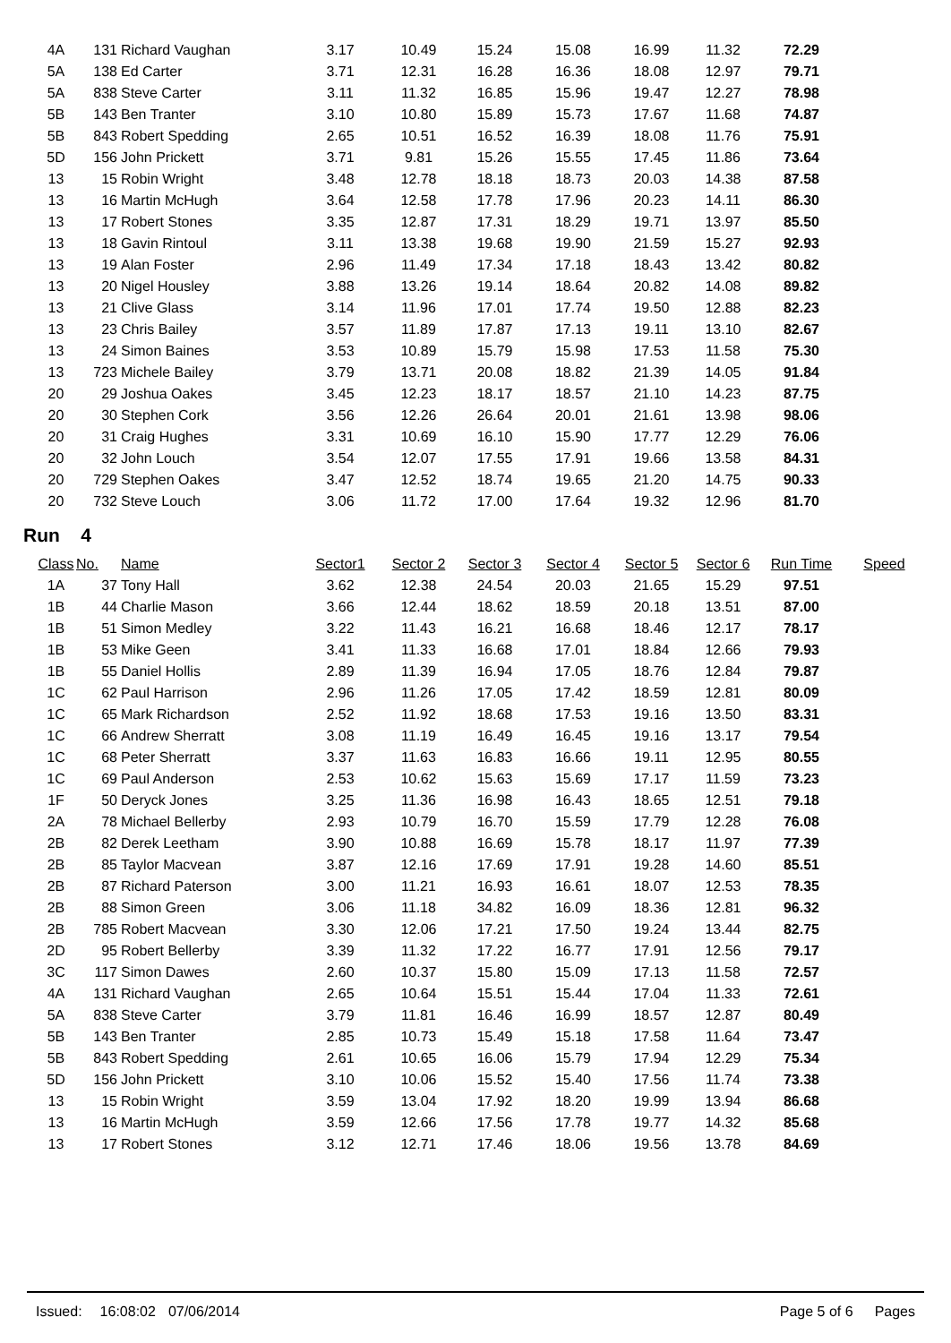| 4A | 131 | Richard Vaughan | 3.17 | 10.49 | 15.24 | 15.08 | 16.99 | 11.32 | 72.29 | |
| 5A | 138 | Ed Carter | 3.71 | 12.31 | 16.28 | 16.36 | 18.08 | 12.97 | 79.71 | |
| 5A | 838 | Steve Carter | 3.11 | 11.32 | 16.85 | 15.96 | 19.47 | 12.27 | 78.98 | |
| 5B | 143 | Ben Tranter | 3.10 | 10.80 | 15.89 | 15.73 | 17.67 | 11.68 | 74.87 | |
| 5B | 843 | Robert Spedding | 2.65 | 10.51 | 16.52 | 16.39 | 18.08 | 11.76 | 75.91 | |
| 5D | 156 | John Prickett | 3.71 | 9.81 | 15.26 | 15.55 | 17.45 | 11.86 | 73.64 | |
| 13 | 15 | Robin Wright | 3.48 | 12.78 | 18.18 | 18.73 | 20.03 | 14.38 | 87.58 | |
| 13 | 16 | Martin McHugh | 3.64 | 12.58 | 17.78 | 17.96 | 20.23 | 14.11 | 86.30 | |
| 13 | 17 | Robert Stones | 3.35 | 12.87 | 17.31 | 18.29 | 19.71 | 13.97 | 85.50 | |
| 13 | 18 | Gavin Rintoul | 3.11 | 13.38 | 19.68 | 19.90 | 21.59 | 15.27 | 92.93 | |
| 13 | 19 | Alan Foster | 2.96 | 11.49 | 17.34 | 17.18 | 18.43 | 13.42 | 80.82 | |
| 13 | 20 | Nigel Housley | 3.88 | 13.26 | 19.14 | 18.64 | 20.82 | 14.08 | 89.82 | |
| 13 | 21 | Clive Glass | 3.14 | 11.96 | 17.01 | 17.74 | 19.50 | 12.88 | 82.23 | |
| 13 | 23 | Chris Bailey | 3.57 | 11.89 | 17.87 | 17.13 | 19.11 | 13.10 | 82.67 | |
| 13 | 24 | Simon Baines | 3.53 | 10.89 | 15.79 | 15.98 | 17.53 | 11.58 | 75.30 | |
| 13 | 723 | Michele Bailey | 3.79 | 13.71 | 20.08 | 18.82 | 21.39 | 14.05 | 91.84 | |
| 20 | 29 | Joshua Oakes | 3.45 | 12.23 | 18.17 | 18.57 | 21.10 | 14.23 | 87.75 | |
| 20 | 30 | Stephen Cork | 3.56 | 12.26 | 26.64 | 20.01 | 21.61 | 13.98 | 98.06 | |
| 20 | 31 | Craig Hughes | 3.31 | 10.69 | 16.10 | 15.90 | 17.77 | 12.29 | 76.06 | |
| 20 | 32 | John Louch | 3.54 | 12.07 | 17.55 | 17.91 | 19.66 | 13.58 | 84.31 | |
| 20 | 729 | Stephen Oakes | 3.47 | 12.52 | 18.74 | 19.65 | 21.20 | 14.75 | 90.33 | |
| 20 | 732 | Steve Louch | 3.06 | 11.72 | 17.00 | 17.64 | 19.32 | 12.96 | 81.70 | |
Run 4
| Class | No. | Name | Sector1 | Sector 2 | Sector 3 | Sector 4 | Sector 5 | Sector 6 | Run Time | Speed |
| --- | --- | --- | --- | --- | --- | --- | --- | --- | --- | --- |
| 1A | 37 | Tony Hall | 3.62 | 12.38 | 24.54 | 20.03 | 21.65 | 15.29 | 97.51 | |
| 1B | 44 | Charlie Mason | 3.66 | 12.44 | 18.62 | 18.59 | 20.18 | 13.51 | 87.00 | |
| 1B | 51 | Simon Medley | 3.22 | 11.43 | 16.21 | 16.68 | 18.46 | 12.17 | 78.17 | |
| 1B | 53 | Mike Geen | 3.41 | 11.33 | 16.68 | 17.01 | 18.84 | 12.66 | 79.93 | |
| 1B | 55 | Daniel Hollis | 2.89 | 11.39 | 16.94 | 17.05 | 18.76 | 12.84 | 79.87 | |
| 1C | 62 | Paul Harrison | 2.96 | 11.26 | 17.05 | 17.42 | 18.59 | 12.81 | 80.09 | |
| 1C | 65 | Mark Richardson | 2.52 | 11.92 | 18.68 | 17.53 | 19.16 | 13.50 | 83.31 | |
| 1C | 66 | Andrew Sherratt | 3.08 | 11.19 | 16.49 | 16.45 | 19.16 | 13.17 | 79.54 | |
| 1C | 68 | Peter Sherratt | 3.37 | 11.63 | 16.83 | 16.66 | 19.11 | 12.95 | 80.55 | |
| 1C | 69 | Paul Anderson | 2.53 | 10.62 | 15.63 | 15.69 | 17.17 | 11.59 | 73.23 | |
| 1F | 50 | Deryck Jones | 3.25 | 11.36 | 16.98 | 16.43 | 18.65 | 12.51 | 79.18 | |
| 2A | 78 | Michael Bellerby | 2.93 | 10.79 | 16.70 | 15.59 | 17.79 | 12.28 | 76.08 | |
| 2B | 82 | Derek Leetham | 3.90 | 10.88 | 16.69 | 15.78 | 18.17 | 11.97 | 77.39 | |
| 2B | 85 | Taylor Macvean | 3.87 | 12.16 | 17.69 | 17.91 | 19.28 | 14.60 | 85.51 | |
| 2B | 87 | Richard Paterson | 3.00 | 11.21 | 16.93 | 16.61 | 18.07 | 12.53 | 78.35 | |
| 2B | 88 | Simon Green | 3.06 | 11.18 | 34.82 | 16.09 | 18.36 | 12.81 | 96.32 | |
| 2B | 785 | Robert Macvean | 3.30 | 12.06 | 17.21 | 17.50 | 19.24 | 13.44 | 82.75 | |
| 2D | 95 | Robert Bellerby | 3.39 | 11.32 | 17.22 | 16.77 | 17.91 | 12.56 | 79.17 | |
| 3C | 117 | Simon Dawes | 2.60 | 10.37 | 15.80 | 15.09 | 17.13 | 11.58 | 72.57 | |
| 4A | 131 | Richard Vaughan | 2.65 | 10.64 | 15.51 | 15.44 | 17.04 | 11.33 | 72.61 | |
| 5A | 838 | Steve Carter | 3.79 | 11.81 | 16.46 | 16.99 | 18.57 | 12.87 | 80.49 | |
| 5B | 143 | Ben Tranter | 2.85 | 10.73 | 15.49 | 15.18 | 17.58 | 11.64 | 73.47 | |
| 5B | 843 | Robert Spedding | 2.61 | 10.65 | 16.06 | 15.79 | 17.94 | 12.29 | 75.34 | |
| 5D | 156 | John Prickett | 3.10 | 10.06 | 15.52 | 15.40 | 17.56 | 11.74 | 73.38 | |
| 13 | 15 | Robin Wright | 3.59 | 13.04 | 17.92 | 18.20 | 19.99 | 13.94 | 86.68 | |
| 13 | 16 | Martin McHugh | 3.59 | 12.66 | 17.56 | 17.78 | 19.77 | 14.32 | 85.68 | |
| 13 | 17 | Robert Stones | 3.12 | 12.71 | 17.46 | 18.06 | 19.56 | 13.78 | 84.69 | |
Issued: 16:08:02 07/06/2014 Page 5 of 6 Pages